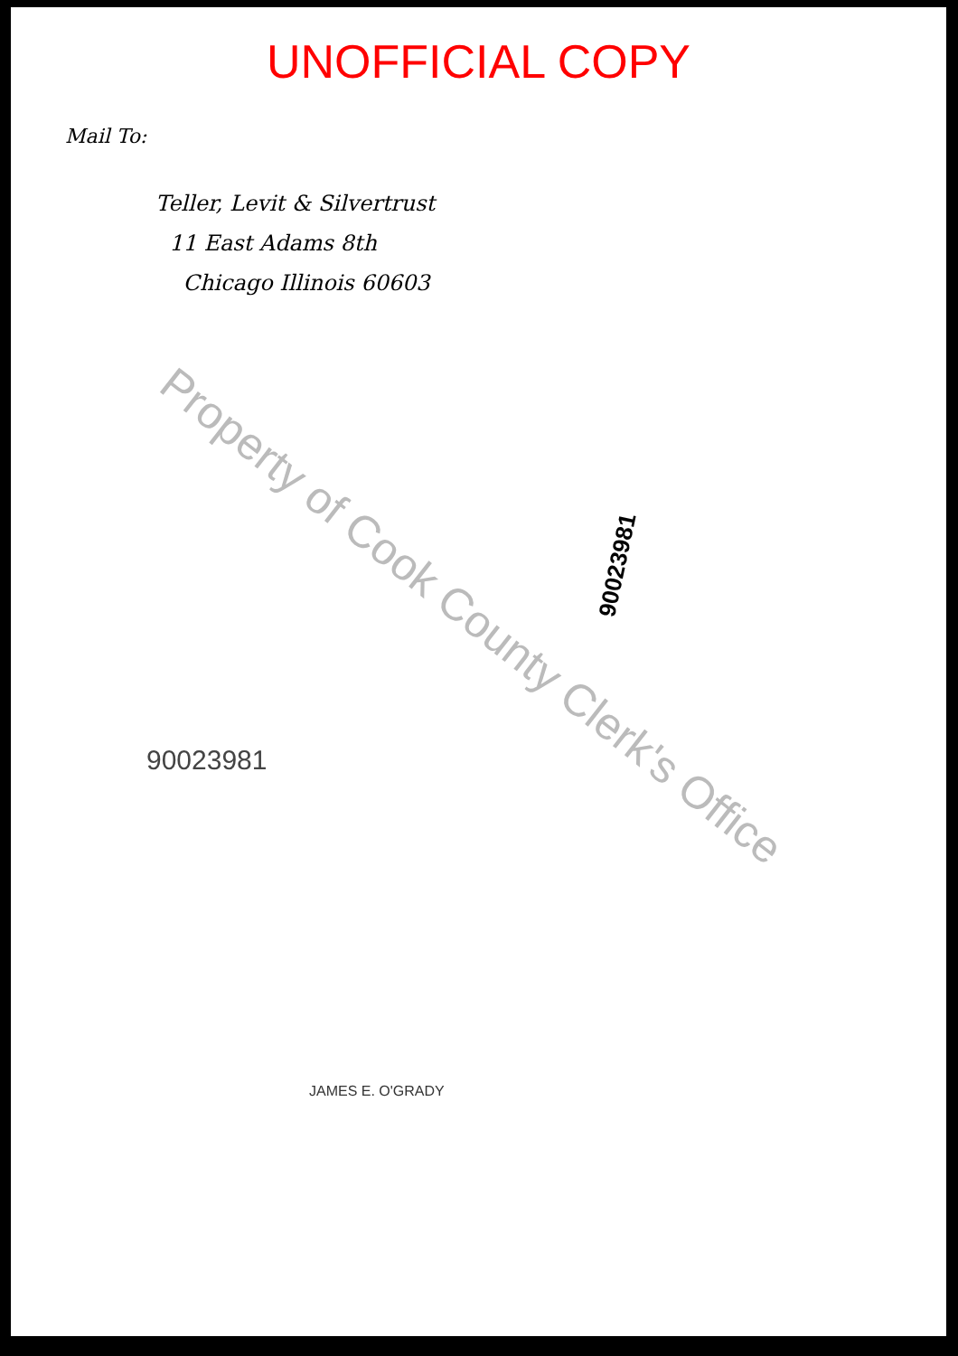UNOFFICIAL COPY
Mail To:
Teller, Levit & Silvertrust
11 East Adams 8th
Chicago Illinois 60603
Property of Cook County Clerk's Office
90023981
90023981
JAMES E. O'GRADY